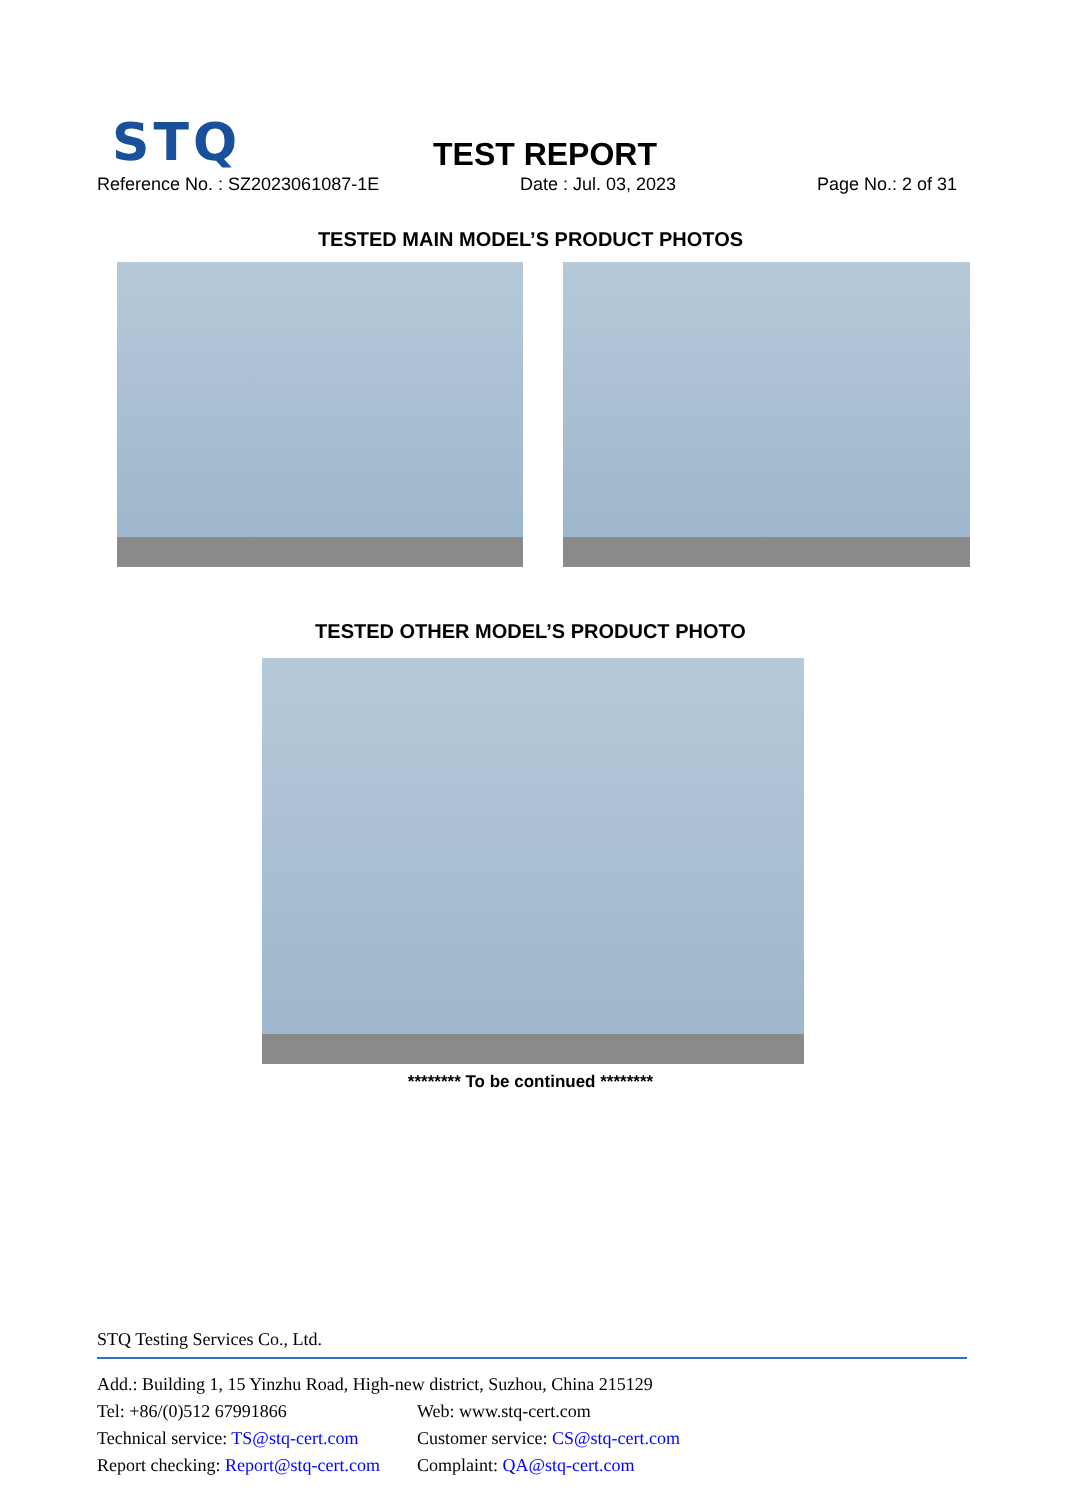STQ
TEST REPORT
Reference No. : SZ2023061087-1E Date : Jul. 03, 2023 Page No.: 2 of 31
TESTED MAIN MODEL’S PRODUCT PHOTOS
TESTED OTHER MODEL’S PRODUCT PHOTO
******** To be continued ********
STQ Testing Services Co., Ltd.
Add.: Building 1, 15 Yinzhu Road, High-new district, Suzhou, China 215129
Tel: +86/(0)512 67991866 Web: www.stq-cert.com
Technical service: TS@stq-cert.com Customer service: CS@stq-cert.com
Report checking: Report@stq-cert.com Complaint: QA@stq-cert.com